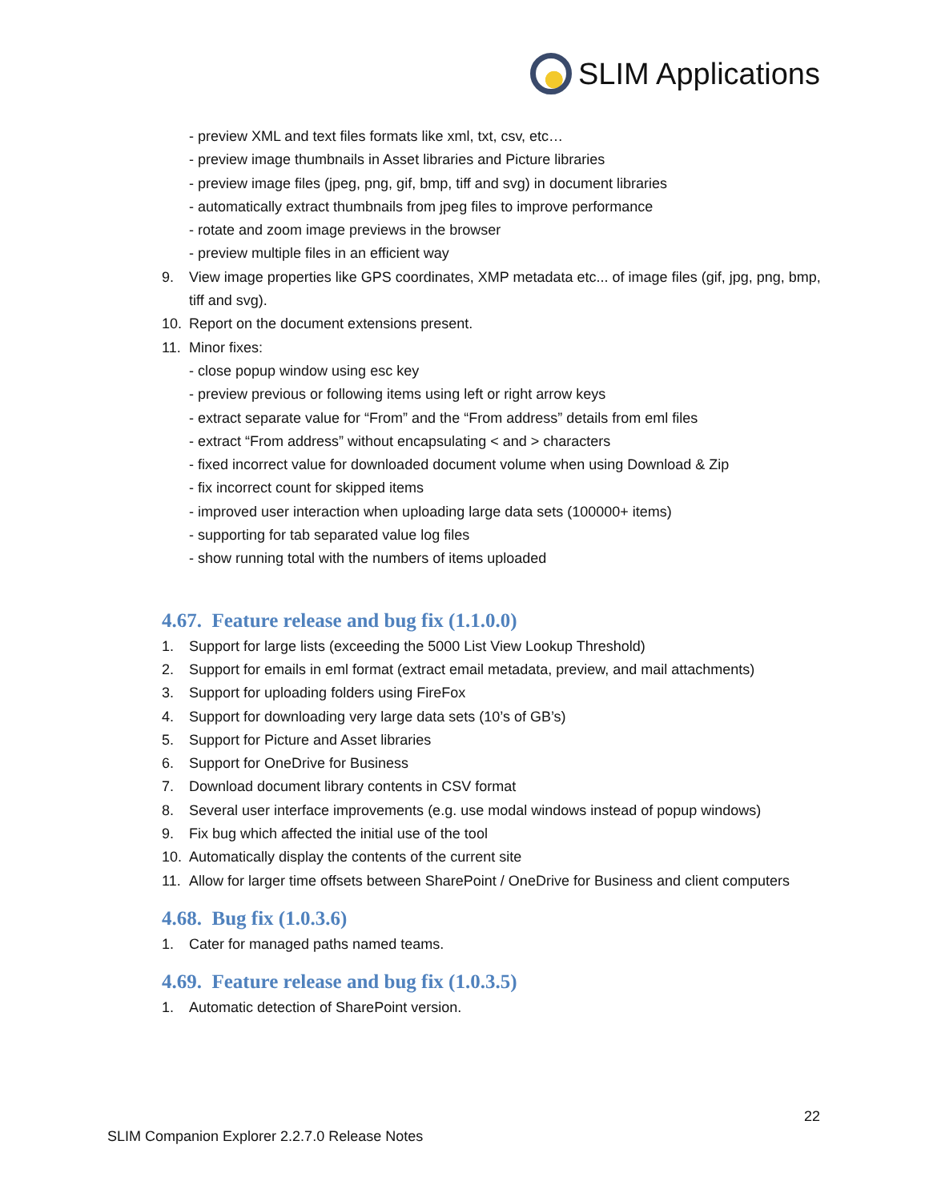SLIM Applications
- preview XML and text files formats like xml, txt, csv, etc…
- preview image thumbnails in Asset libraries and Picture libraries
- preview image files (jpeg, png, gif, bmp, tiff and svg) in document libraries
- automatically extract thumbnails from jpeg files to improve performance
- rotate and zoom image previews in the browser
- preview multiple files in an efficient way
9. View image properties like GPS coordinates, XMP metadata etc... of image files (gif, jpg, png, bmp, tiff and svg).
10. Report on the document extensions present.
11. Minor fixes:
- close popup window using esc key
- preview previous or following items using left or right arrow keys
- extract separate value for “From” and the “From address” details from eml files
- extract “From address” without encapsulating < and > characters
- fixed incorrect value for downloaded document volume when using Download & Zip
- fix incorrect count for skipped items
- improved user interaction when uploading large data sets (100000+ items)
- supporting for tab separated value log files
- show running total with the numbers of items uploaded
4.67. Feature release and bug fix (1.1.0.0)
1. Support for large lists (exceeding the 5000 List View Lookup Threshold)
2. Support for emails in eml format (extract email metadata, preview, and mail attachments)
3. Support for uploading folders using FireFox
4. Support for downloading very large data sets (10’s of GB’s)
5. Support for Picture and Asset libraries
6. Support for OneDrive for Business
7. Download document library contents in CSV format
8. Several user interface improvements (e.g. use modal windows instead of popup windows)
9. Fix bug which affected the initial use of the tool
10. Automatically display the contents of the current site
11. Allow for larger time offsets between SharePoint / OneDrive for Business and client computers
4.68. Bug fix (1.0.3.6)
1. Cater for managed paths named teams.
4.69. Feature release and bug fix (1.0.3.5)
1. Automatic detection of SharePoint version.
22
SLIM Companion Explorer 2.2.7.0 Release Notes